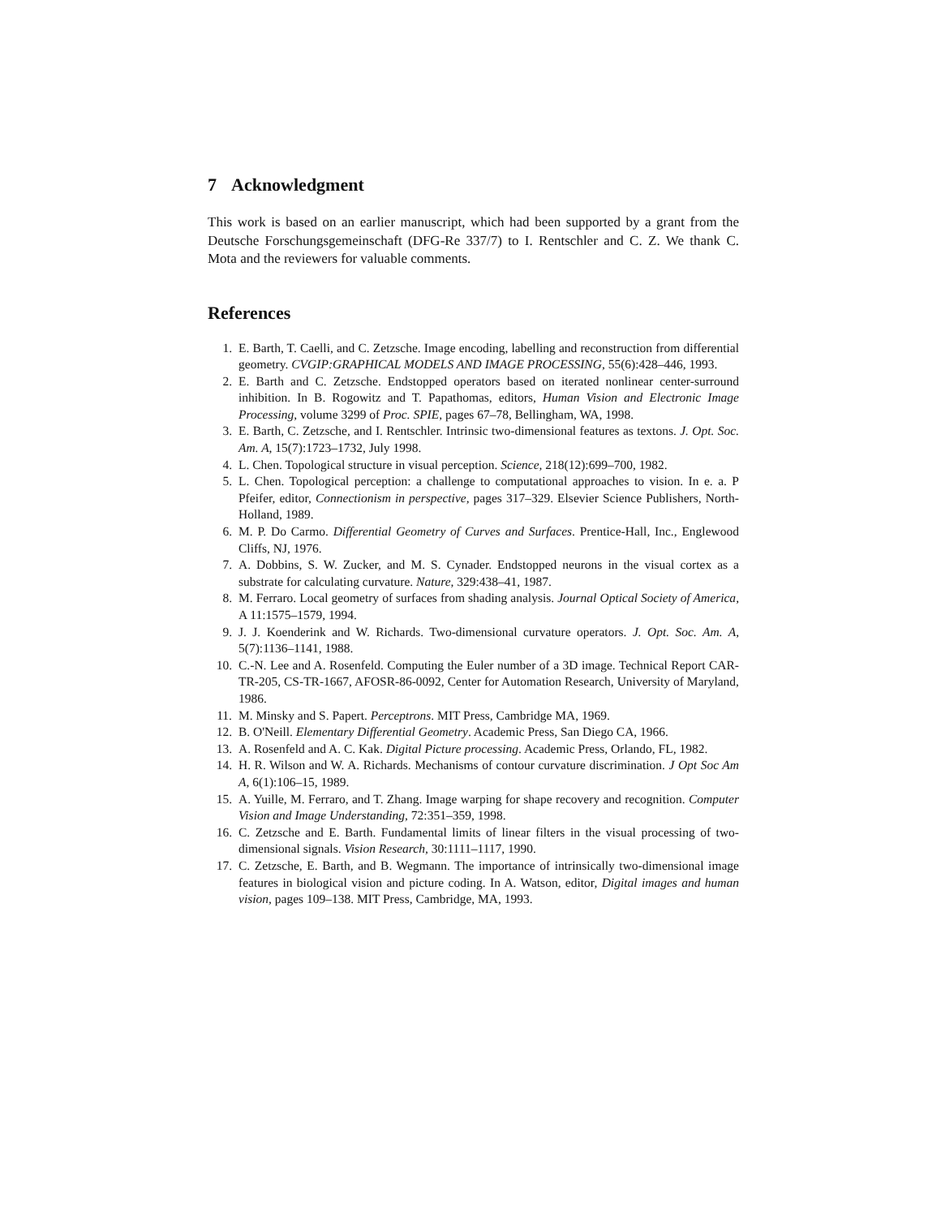7 Acknowledgment
This work is based on an earlier manuscript, which had been supported by a grant from the Deutsche Forschungsgemeinschaft (DFG-Re 337/7) to I. Rentschler and C. Z. We thank C. Mota and the reviewers for valuable comments.
References
1. E. Barth, T. Caelli, and C. Zetzsche. Image encoding, labelling and reconstruction from differential geometry. CVGIP:GRAPHICAL MODELS AND IMAGE PROCESSING, 55(6):428–446, 1993.
2. E. Barth and C. Zetzsche. Endstopped operators based on iterated nonlinear center-surround inhibition. In B. Rogowitz and T. Papathomas, editors, Human Vision and Electronic Image Processing, volume 3299 of Proc. SPIE, pages 67–78, Bellingham, WA, 1998.
3. E. Barth, C. Zetzsche, and I. Rentschler. Intrinsic two-dimensional features as textons. J. Opt. Soc. Am. A, 15(7):1723–1732, July 1998.
4. L. Chen. Topological structure in visual perception. Science, 218(12):699–700, 1982.
5. L. Chen. Topological perception: a challenge to computational approaches to vision. In e. a. P Pfeifer, editor, Connectionism in perspective, pages 317–329. Elsevier Science Publishers, North-Holland, 1989.
6. M. P. Do Carmo. Differential Geometry of Curves and Surfaces. Prentice-Hall, Inc., Englewood Cliffs, NJ, 1976.
7. A. Dobbins, S. W. Zucker, and M. S. Cynader. Endstopped neurons in the visual cortex as a substrate for calculating curvature. Nature, 329:438–41, 1987.
8. M. Ferraro. Local geometry of surfaces from shading analysis. Journal Optical Society of America, A 11:1575–1579, 1994.
9. J. J. Koenderink and W. Richards. Two-dimensional curvature operators. J. Opt. Soc. Am. A, 5(7):1136–1141, 1988.
10. C.-N. Lee and A. Rosenfeld. Computing the Euler number of a 3D image. Technical Report CAR-TR-205, CS-TR-1667, AFOSR-86-0092, Center for Automation Research, University of Maryland, 1986.
11. M. Minsky and S. Papert. Perceptrons. MIT Press, Cambridge MA, 1969.
12. B. O'Neill. Elementary Differential Geometry. Academic Press, San Diego CA, 1966.
13. A. Rosenfeld and A. C. Kak. Digital Picture processing. Academic Press, Orlando, FL, 1982.
14. H. R. Wilson and W. A. Richards. Mechanisms of contour curvature discrimination. J Opt Soc Am A, 6(1):106–15, 1989.
15. A. Yuille, M. Ferraro, and T. Zhang. Image warping for shape recovery and recognition. Computer Vision and Image Understanding, 72:351–359, 1998.
16. C. Zetzsche and E. Barth. Fundamental limits of linear filters in the visual processing of two-dimensional signals. Vision Research, 30:1111–1117, 1990.
17. C. Zetzsche, E. Barth, and B. Wegmann. The importance of intrinsically two-dimensional image features in biological vision and picture coding. In A. Watson, editor, Digital images and human vision, pages 109–138. MIT Press, Cambridge, MA, 1993.